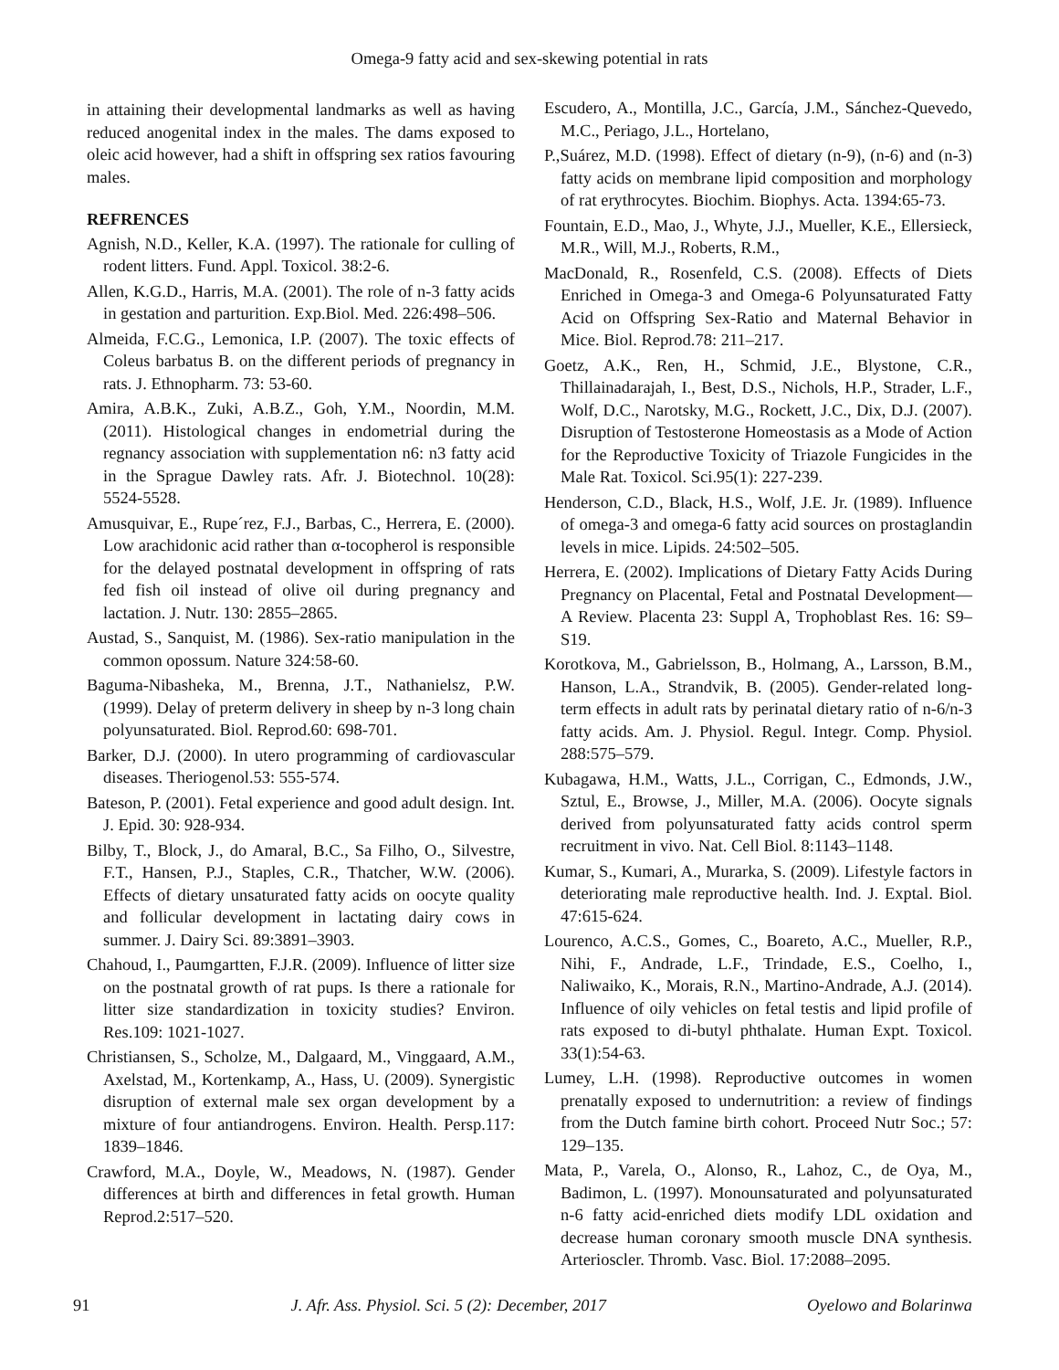Omega-9 fatty acid and sex-skewing potential in rats
in attaining their developmental landmarks as well as having reduced anogenital index in the males. The dams exposed to oleic acid however, had a shift in offspring sex ratios favouring males.
REFRENCES
Agnish, N.D., Keller, K.A. (1997). The rationale for culling of rodent litters. Fund. Appl. Toxicol. 38:2-6.
Allen, K.G.D., Harris, M.A. (2001). The role of n-3 fatty acids in gestation and parturition. Exp.Biol. Med. 226:498–506.
Almeida, F.C.G., Lemonica, I.P. (2007). The toxic effects of Coleus barbatus B. on the different periods of pregnancy in rats. J. Ethnopharm. 73: 53-60.
Amira, A.B.K., Zuki, A.B.Z., Goh, Y.M., Noordin, M.M. (2011). Histological changes in endometrial during the regnancy association with supplementation n6: n3 fatty acid in the Sprague Dawley rats. Afr. J. Biotechnol. 10(28): 5524-5528.
Amusquivar, E., Rupe´rez, F.J., Barbas, C., Herrera, E. (2000). Low arachidonic acid rather than α-tocopherol is responsible for the delayed postnatal development in offspring of rats fed fish oil instead of olive oil during pregnancy and lactation. J. Nutr. 130: 2855–2865.
Austad, S., Sanquist, M. (1986). Sex-ratio manipulation in the common opossum. Nature 324:58-60.
Baguma-Nibasheka, M., Brenna, J.T., Nathanielsz, P.W. (1999). Delay of preterm delivery in sheep by n-3 long chain polyunsaturated. Biol. Reprod.60: 698-701.
Barker, D.J. (2000). In utero programming of cardiovascular diseases. Theriogenol.53: 555-574.
Bateson, P. (2001). Fetal experience and good adult design. Int. J. Epid. 30: 928-934.
Bilby, T., Block, J., do Amaral, B.C., Sa Filho, O., Silvestre, F.T., Hansen, P.J., Staples, C.R., Thatcher, W.W. (2006). Effects of dietary unsaturated fatty acids on oocyte quality and follicular development in lactating dairy cows in summer. J. Dairy Sci. 89:3891–3903.
Chahoud, I., Paumgartten, F.J.R. (2009). Influence of litter size on the postnatal growth of rat pups. Is there a rationale for litter size standardization in toxicity studies? Environ. Res.109: 1021-1027.
Christiansen, S., Scholze, M., Dalgaard, M., Vinggaard, A.M., Axelstad, M., Kortenkamp, A., Hass, U. (2009). Synergistic disruption of external male sex organ development by a mixture of four antiandrogens. Environ. Health. Persp.117: 1839–1846.
Crawford, M.A., Doyle, W., Meadows, N. (1987). Gender differences at birth and differences in fetal growth. Human Reprod.2:517–520.
Escudero, A., Montilla, J.C., García, J.M., Sánchez-Quevedo, M.C., Periago, J.L., Hortelano,
P.,Suárez, M.D. (1998). Effect of dietary (n-9), (n-6) and (n-3) fatty acids on membrane lipid composition and morphology of rat erythrocytes. Biochim. Biophys. Acta. 1394:65-73.
Fountain, E.D., Mao, J., Whyte, J.J., Mueller, K.E., Ellersieck, M.R., Will, M.J., Roberts, R.M.,
MacDonald, R., Rosenfeld, C.S. (2008). Effects of Diets Enriched in Omega-3 and Omega-6 Polyunsaturated Fatty Acid on Offspring Sex-Ratio and Maternal Behavior in Mice. Biol. Reprod.78: 211–217.
Goetz, A.K., Ren, H., Schmid, J.E., Blystone, C.R., Thillainadarajah, I., Best, D.S., Nichols, H.P., Strader, L.F., Wolf, D.C., Narotsky, M.G., Rockett, J.C., Dix, D.J. (2007). Disruption of Testosterone Homeostasis as a Mode of Action for the Reproductive Toxicity of Triazole Fungicides in the Male Rat. Toxicol. Sci.95(1): 227-239.
Henderson, C.D., Black, H.S., Wolf, J.E. Jr. (1989). Influence of omega-3 and omega-6 fatty acid sources on prostaglandin levels in mice. Lipids. 24:502–505.
Herrera, E. (2002). Implications of Dietary Fatty Acids During Pregnancy on Placental, Fetal and Postnatal Development—A Review. Placenta 23: Suppl A, Trophoblast Res. 16: S9–S19.
Korotkova, M., Gabrielsson, B., Holmang, A., Larsson, B.M., Hanson, L.A., Strandvik, B. (2005). Gender-related long-term effects in adult rats by perinatal dietary ratio of n-6/n-3 fatty acids. Am. J. Physiol. Regul. Integr. Comp. Physiol. 288:575–579.
Kubagawa, H.M., Watts, J.L., Corrigan, C., Edmonds, J.W., Sztul, E., Browse, J., Miller, M.A. (2006). Oocyte signals derived from polyunsaturated fatty acids control sperm recruitment in vivo. Nat. Cell Biol. 8:1143–1148.
Kumar, S., Kumari, A., Murarka, S. (2009). Lifestyle factors in deteriorating male reproductive health. Ind. J. Exptal. Biol. 47:615-624.
Lourenco, A.C.S., Gomes, C., Boareto, A.C., Mueller, R.P., Nihi, F., Andrade, L.F., Trindade, E.S., Coelho, I., Naliwaiko, K., Morais, R.N., Martino-Andrade, A.J. (2014). Influence of oily vehicles on fetal testis and lipid profile of rats exposed to di-butyl phthalate. Human Expt. Toxicol. 33(1):54-63.
Lumey, L.H. (1998). Reproductive outcomes in women prenatally exposed to undernutrition: a review of findings from the Dutch famine birth cohort. Proceed Nutr Soc.; 57: 129–135.
Mata, P., Varela, O., Alonso, R., Lahoz, C., de Oya, M., Badimon, L. (1997). Monounsaturated and polyunsaturated n-6 fatty acid-enriched diets modify LDL oxidation and decrease human coronary smooth muscle DNA synthesis. Arterioscler. Thromb. Vasc. Biol. 17:2088–2095.
91 J. Afr. Ass. Physiol. Sci. 5 (2): December, 2017 Oyelowo and Bolarinwa